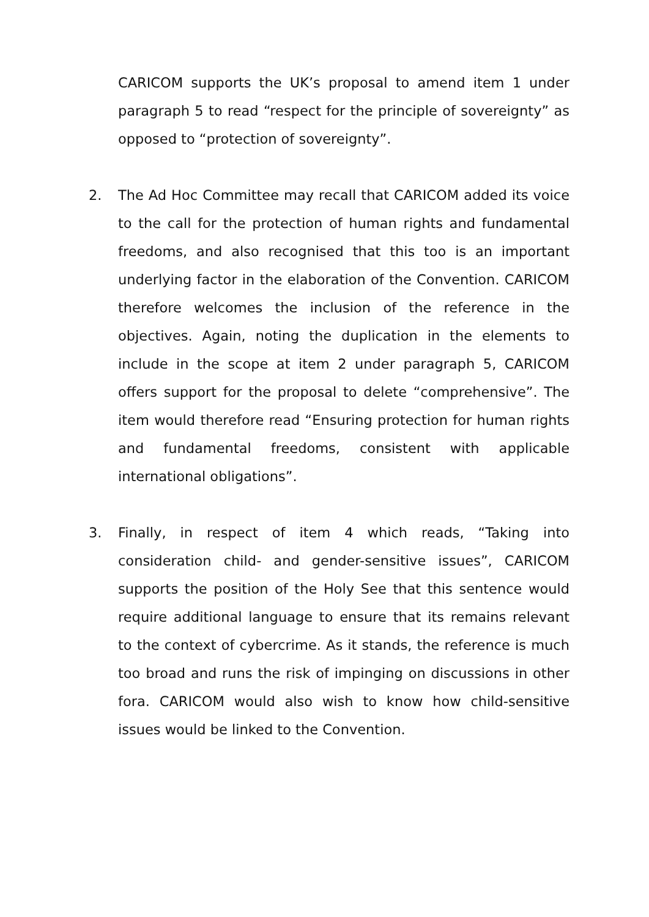CARICOM supports the UK’s proposal to amend item 1 under paragraph 5 to read “respect for the principle of sovereignty” as opposed to “protection of sovereignty”.
2. The Ad Hoc Committee may recall that CARICOM added its voice to the call for the protection of human rights and fundamental freedoms, and also recognised that this too is an important underlying factor in the elaboration of the Convention. CARICOM therefore welcomes the inclusion of the reference in the objectives. Again, noting the duplication in the elements to include in the scope at item 2 under paragraph 5, CARICOM offers support for the proposal to delete “comprehensive”. The item would therefore read “Ensuring protection for human rights and fundamental freedoms, consistent with applicable international obligations”.
3. Finally, in respect of item 4 which reads, “Taking into consideration child- and gender-sensitive issues”, CARICOM supports the position of the Holy See that this sentence would require additional language to ensure that its remains relevant to the context of cybercrime. As it stands, the reference is much too broad and runs the risk of impinging on discussions in other fora. CARICOM would also wish to know how child-sensitive issues would be linked to the Convention.